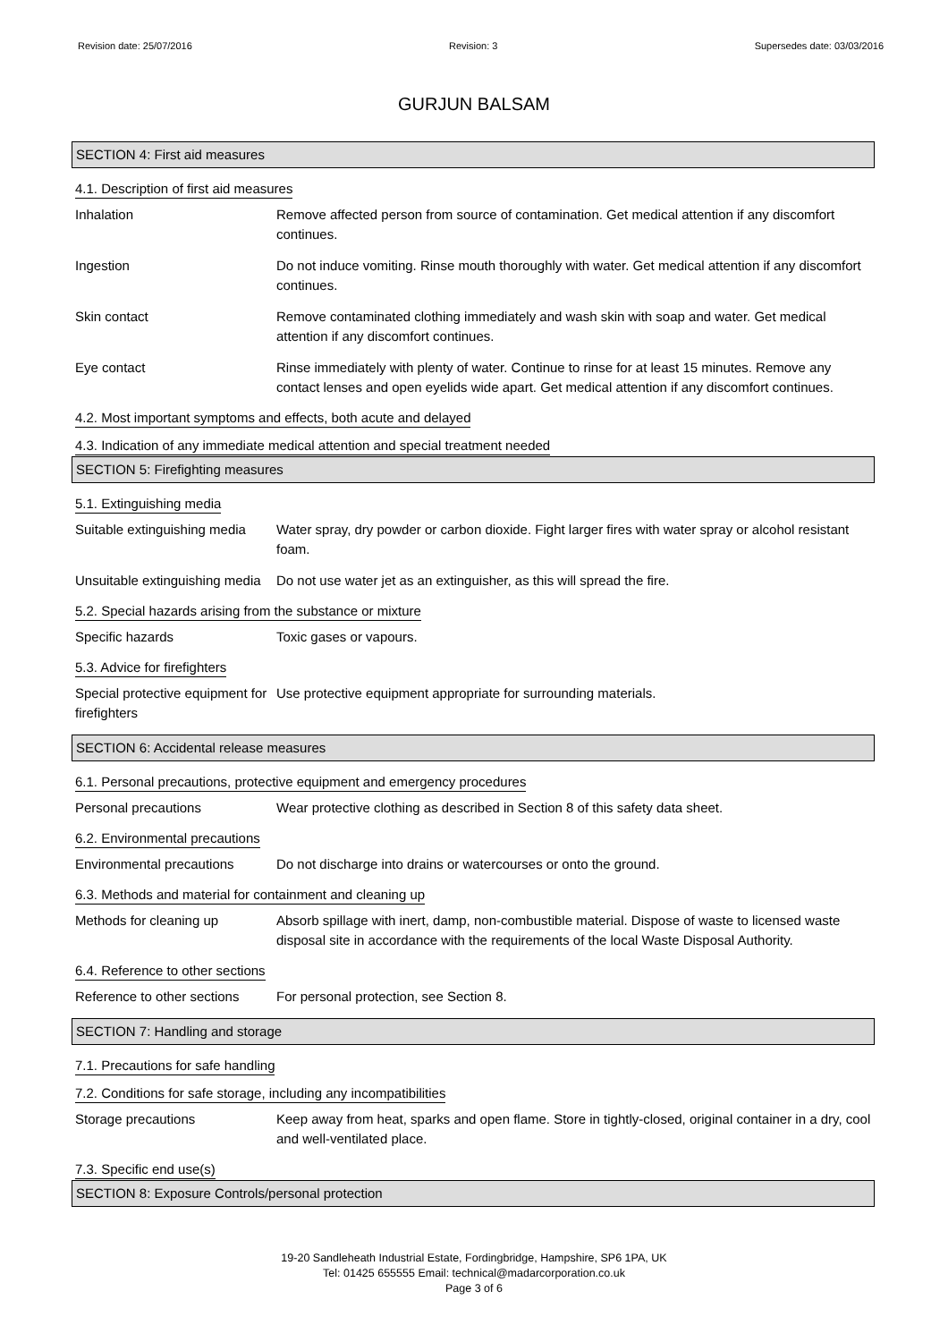Revision date: 25/07/2016 Revision: 3 Supersedes date: 03/03/2016
GURJUN BALSAM
SECTION 4: First aid measures
4.1. Description of first aid measures
Inhalation Remove affected person from source of contamination. Get medical attention if any discomfort continues.
Ingestion Do not induce vomiting. Rinse mouth thoroughly with water. Get medical attention if any discomfort continues.
Skin contact Remove contaminated clothing immediately and wash skin with soap and water. Get medical attention if any discomfort continues.
Eye contact Rinse immediately with plenty of water. Continue to rinse for at least 15 minutes. Remove any contact lenses and open eyelids wide apart. Get medical attention if any discomfort continues.
4.2. Most important symptoms and effects, both acute and delayed
4.3. Indication of any immediate medical attention and special treatment needed
SECTION 5: Firefighting measures
5.1. Extinguishing media
Suitable extinguishing media
Water spray, dry powder or carbon dioxide. Fight larger fires with water spray or alcohol resistant foam.
Unsuitable extinguishing media
Do not use water jet as an extinguisher, as this will spread the fire.
5.2. Special hazards arising from the substance or mixture
Specific hazards Toxic gases or vapours.
5.3. Advice for firefighters
Special protective equipment for firefighters
Use protective equipment appropriate for surrounding materials.
SECTION 6: Accidental release measures
6.1. Personal precautions, protective equipment and emergency procedures
Personal precautions Wear protective clothing as described in Section 8 of this safety data sheet.
6.2. Environmental precautions
Environmental precautions Do not discharge into drains or watercourses or onto the ground.
6.3. Methods and material for containment and cleaning up
Methods for cleaning up Absorb spillage with inert, damp, non-combustible material. Dispose of waste to licensed waste disposal site in accordance with the requirements of the local Waste Disposal Authority.
6.4. Reference to other sections
Reference to other sections
For personal protection, see Section 8.
SECTION 7: Handling and storage
7.1. Precautions for safe handling
7.2. Conditions for safe storage, including any incompatibilities
Storage precautions Keep away from heat, sparks and open flame. Store in tightly-closed, original container in a dry, cool and well-ventilated place.
7.3. Specific end use(s)
SECTION 8: Exposure Controls/personal protection
19-20 Sandleheath Industrial Estate, Fordingbridge, Hampshire, SP6 1PA, UK
Tel: 01425 655555 Email: technical@madarcorporation.co.uk
Page 3 of 6